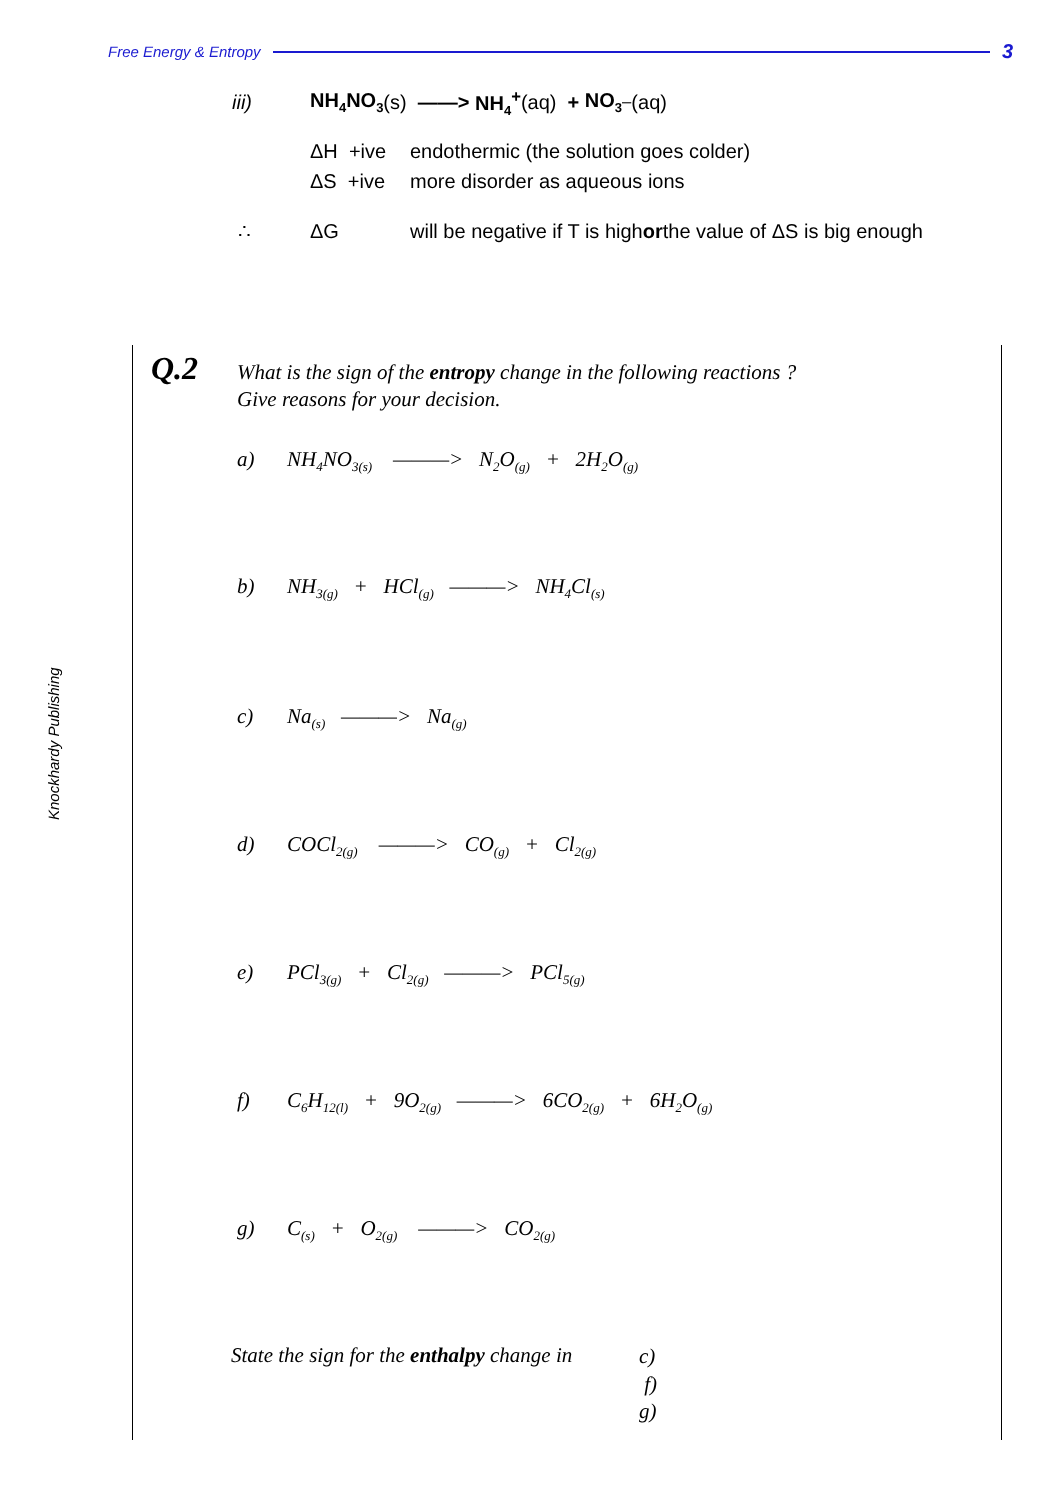Free Energy & Entropy 3
iii) NH<sub>4</sub>NO<sub>3</sub> (s) ——> NH<sub>4</sub><sup>+</sup> (aq) + NO<sub>3</sub><sup>–</sup>(aq)
ΔH +ive endothermic (the solution goes colder)
ΔS +ive more disorder as aqueous ions
∴ ΔG will be negative if T is high or the value of ΔS is big enough
Knockhardy Publishing
Q.2
What is the sign of the entropy change in the following reactions ?
Give reasons for your decision.
a) NH<sub>4</sub>NO<sub>3(s)</sub> ———> N<sub>2</sub>O<sub>(g)</sub> + 2H<sub>2</sub>O<sub>(g)</sub>
b) NH<sub>3(g)</sub> + HCl<sub>(g)</sub> ———> NH<sub>4</sub>Cl<sub>(s)</sub>
c) Na<sub>(s)</sub> ———> Na<sub>(g)</sub>
d) COCl<sub>2(g)</sub> ———> CO<sub>(g)</sub> + Cl<sub>2(g)</sub>
e) PCl<sub>3(g)</sub> + Cl<sub>2(g)</sub> ———> PCl<sub>5(g)</sub>
f) C<sub>6</sub>H<sub>12(l)</sub> + 9O<sub>2(g)</sub> ———> 6CO<sub>2(g)</sub> + 6H<sub>2</sub>O<sub>(g)</sub>
g) C<sub>(s)</sub> + O<sub>2(g)</sub> ———> CO<sub>2(g)</sub>
State the sign for the enthalpy change in
c)
f)
g)